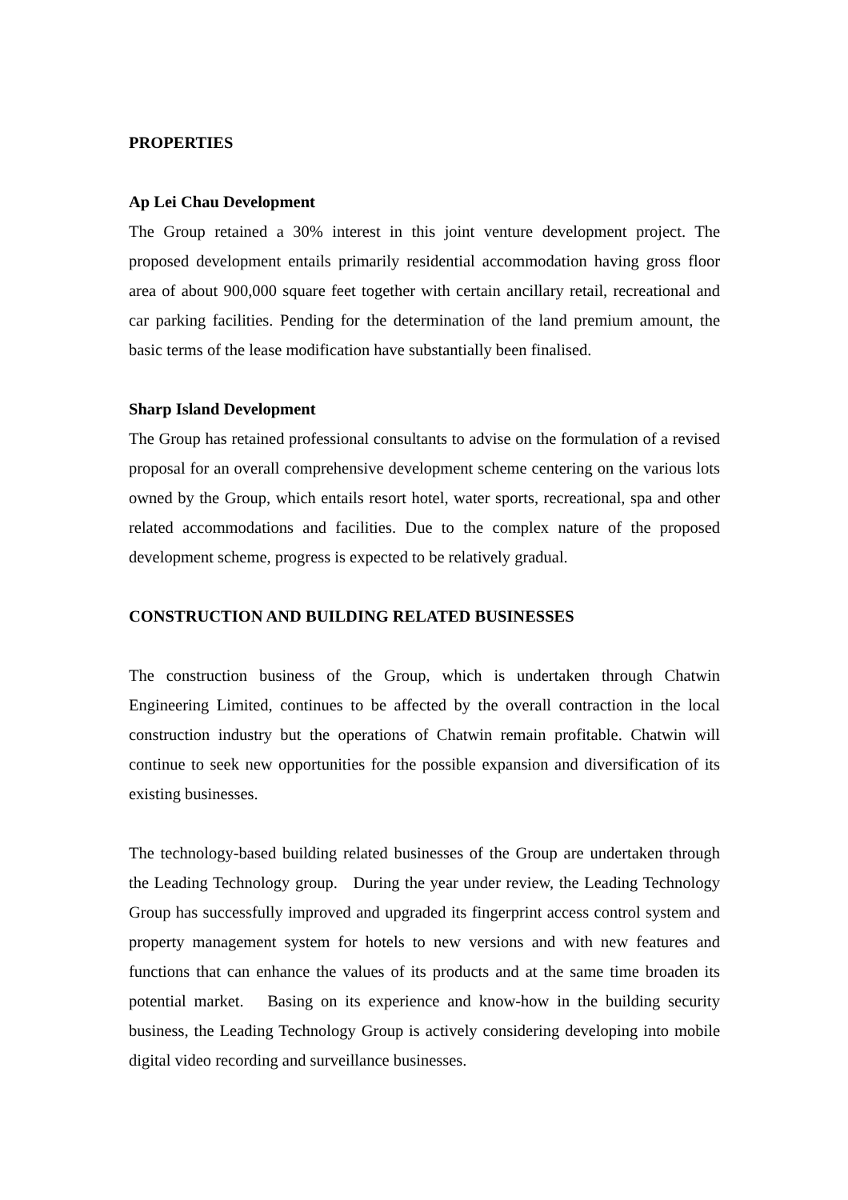PROPERTIES
Ap Lei Chau Development
The Group retained a 30% interest in this joint venture development project. The proposed development entails primarily residential accommodation having gross floor area of about 900,000 square feet together with certain ancillary retail, recreational and car parking facilities. Pending for the determination of the land premium amount, the basic terms of the lease modification have substantially been finalised.
Sharp Island Development
The Group has retained professional consultants to advise on the formulation of a revised proposal for an overall comprehensive development scheme centering on the various lots owned by the Group, which entails resort hotel, water sports, recreational, spa and other related accommodations and facilities. Due to the complex nature of the proposed development scheme, progress is expected to be relatively gradual.
CONSTRUCTION AND BUILDING RELATED BUSINESSES
The construction business of the Group, which is undertaken through Chatwin Engineering Limited, continues to be affected by the overall contraction in the local construction industry but the operations of Chatwin remain profitable. Chatwin will continue to seek new opportunities for the possible expansion and diversification of its existing businesses.
The technology-based building related businesses of the Group are undertaken through the Leading Technology group. During the year under review, the Leading Technology Group has successfully improved and upgraded its fingerprint access control system and property management system for hotels to new versions and with new features and functions that can enhance the values of its products and at the same time broaden its potential market. Basing on its experience and know-how in the building security business, the Leading Technology Group is actively considering developing into mobile digital video recording and surveillance businesses.